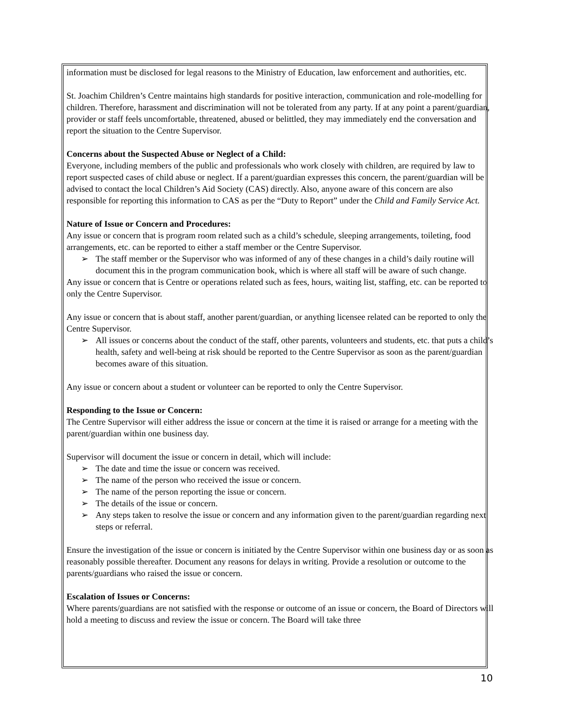information must be disclosed for legal reasons to the Ministry of Education, law enforcement and authorities, etc.
St. Joachim Children’s Centre maintains high standards for positive interaction, communication and role-modelling for children. Therefore, harassment and discrimination will not be tolerated from any party. If at any point a parent/guardian, provider or staff feels uncomfortable, threatened, abused or belittled, they may immediately end the conversation and report the situation to the Centre Supervisor.
Concerns about the Suspected Abuse or Neglect of a Child:
Everyone, including members of the public and professionals who work closely with children, are required by law to report suspected cases of child abuse or neglect. If a parent/guardian expresses this concern, the parent/guardian will be advised to contact the local Children’s Aid Society (CAS) directly. Also, anyone aware of this concern are also responsible for reporting this information to CAS as per the “Duty to Report” under the Child and Family Service Act.
Nature of Issue or Concern and Procedures:
Any issue or concern that is program room related such as a child’s schedule, sleeping arrangements, toileting, food arrangements, etc. can be reported to either a staff member or the Centre Supervisor.
➢ The staff member or the Supervisor who was informed of any of these changes in a child’s daily routine will document this in the program communication book, which is where all staff will be aware of such change.
Any issue or concern that is Centre or operations related such as fees, hours, waiting list, staffing, etc. can be reported to only the Centre Supervisor.
Any issue or concern that is about staff, another parent/guardian, or anything licensee related can be reported to only the Centre Supervisor.
➢ All issues or concerns about the conduct of the staff, other parents, volunteers and students, etc. that puts a child’s health, safety and well-being at risk should be reported to the Centre Supervisor as soon as the parent/guardian becomes aware of this situation.
Any issue or concern about a student or volunteer can be reported to only the Centre Supervisor.
Responding to the Issue or Concern:
The Centre Supervisor will either address the issue or concern at the time it is raised or arrange for a meeting with the parent/guardian within one business day.
Supervisor will document the issue or concern in detail, which will include:
➢ The date and time the issue or concern was received.
➢ The name of the person who received the issue or concern.
➢ The name of the person reporting the issue or concern.
➢ The details of the issue or concern.
➢ Any steps taken to resolve the issue or concern and any information given to the parent/guardian regarding next steps or referral.
Ensure the investigation of the issue or concern is initiated by the Centre Supervisor within one business day or as soon as reasonably possible thereafter. Document any reasons for delays in writing. Provide a resolution or outcome to the parents/guardians who raised the issue or concern.
Escalation of Issues or Concerns:
Where parents/guardians are not satisfied with the response or outcome of an issue or concern, the Board of Directors will hold a meeting to discuss and review the issue or concern. The Board will take three
10